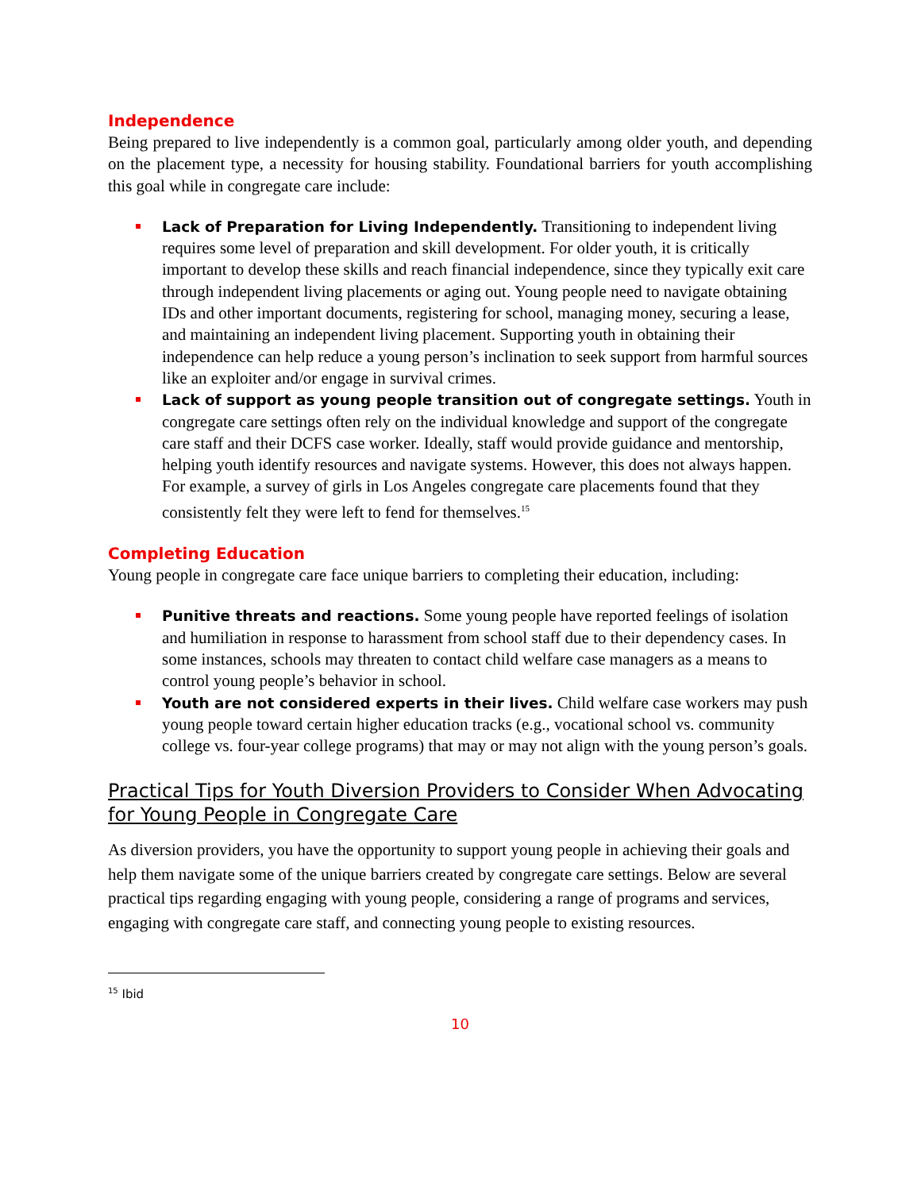Independence
Being prepared to live independently is a common goal, particularly among older youth, and depending on the placement type, a necessity for housing stability. Foundational barriers for youth accomplishing this goal while in congregate care include:
Lack of Preparation for Living Independently. Transitioning to independent living requires some level of preparation and skill development. For older youth, it is critically important to develop these skills and reach financial independence, since they typically exit care through independent living placements or aging out. Young people need to navigate obtaining IDs and other important documents, registering for school, managing money, securing a lease, and maintaining an independent living placement. Supporting youth in obtaining their independence can help reduce a young person’s inclination to seek support from harmful sources like an exploiter and/or engage in survival crimes.
Lack of support as young people transition out of congregate settings. Youth in congregate care settings often rely on the individual knowledge and support of the congregate care staff and their DCFS case worker. Ideally, staff would provide guidance and mentorship, helping youth identify resources and navigate systems. However, this does not always happen. For example, a survey of girls in Los Angeles congregate care placements found that they consistently felt they were left to fend for themselves.<sup>15</sup>
Completing Education
Young people in congregate care face unique barriers to completing their education, including:
Punitive threats and reactions. Some young people have reported feelings of isolation and humiliation in response to harassment from school staff due to their dependency cases. In some instances, schools may threaten to contact child welfare case managers as a means to control young people’s behavior in school.
Youth are not considered experts in their lives. Child welfare case workers may push young people toward certain higher education tracks (e.g., vocational school vs. community college vs. four-year college programs) that may or may not align with the young person’s goals.
Practical Tips for Youth Diversion Providers to Consider When Advocating for Young People in Congregate Care
As diversion providers, you have the opportunity to support young people in achieving their goals and help them navigate some of the unique barriers created by congregate care settings. Below are several practical tips regarding engaging with young people, considering a range of programs and services, engaging with congregate care staff, and connecting young people to existing resources.
<sup>15</sup> Ibid
10